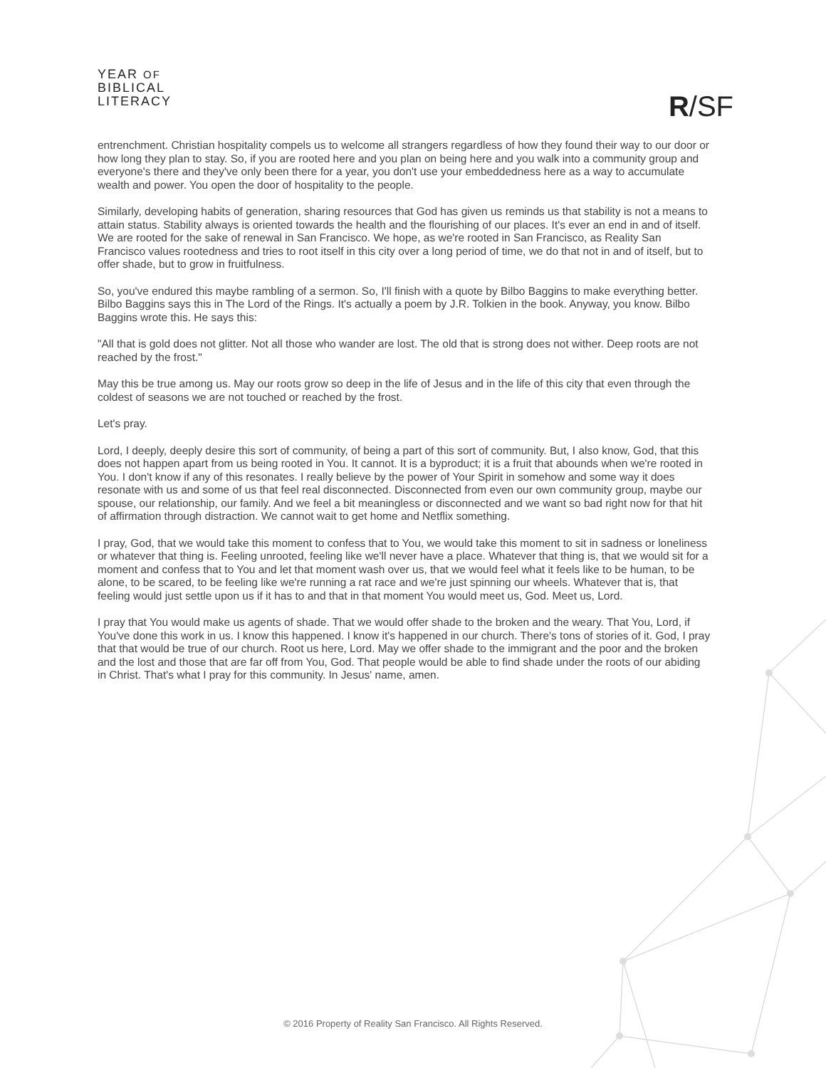YEAR OF
BIBLICAL
LITERACY
R/SF
entrenchment. Christian hospitality compels us to welcome all strangers regardless of how they found their way to our door or how long they plan to stay. So, if you are rooted here and you plan on being here and you walk into a community group and everyone's there and they've only been there for a year, you don't use your embeddedness here as a way to accumulate wealth and power. You open the door of hospitality to the people.
Similarly, developing habits of generation, sharing resources that God has given us reminds us that stability is not a means to attain status. Stability always is oriented towards the health and the flourishing of our places. It's ever an end in and of itself. We are rooted for the sake of renewal in San Francisco. We hope, as we're rooted in San Francisco, as Reality San Francisco values rootedness and tries to root itself in this city over a long period of time, we do that not in and of itself, but to offer shade, but to grow in fruitfulness.
So, you've endured this maybe rambling of a sermon. So, I'll finish with a quote by Bilbo Baggins to make everything better. Bilbo Baggins says this in The Lord of the Rings. It's actually a poem by J.R. Tolkien in the book. Anyway, you know. Bilbo Baggins wrote this. He says this:
"All that is gold does not glitter. Not all those who wander are lost. The old that is strong does not wither. Deep roots are not reached by the frost."
May this be true among us. May our roots grow so deep in the life of Jesus and in the life of this city that even through the coldest of seasons we are not touched or reached by the frost.
Let's pray.
Lord, I deeply, deeply desire this sort of community, of being a part of this sort of community. But, I also know, God, that this does not happen apart from us being rooted in You. It cannot. It is a byproduct; it is a fruit that abounds when we're rooted in You. I don't know if any of this resonates. I really believe by the power of Your Spirit in somehow and some way it does resonate with us and some of us that feel real disconnected. Disconnected from even our own community group, maybe our spouse, our relationship, our family. And we feel a bit meaningless or disconnected and we want so bad right now for that hit of affirmation through distraction. We cannot wait to get home and Netflix something.
I pray, God, that we would take this moment to confess that to You, we would take this moment to sit in sadness or loneliness or whatever that thing is. Feeling unrooted, feeling like we'll never have a place. Whatever that thing is, that we would sit for a moment and confess that to You and let that moment wash over us, that we would feel what it feels like to be human, to be alone, to be scared, to be feeling like we're running a rat race and we're just spinning our wheels. Whatever that is, that feeling would just settle upon us if it has to and that in that moment You would meet us, God. Meet us, Lord.
I pray that You would make us agents of shade. That we would offer shade to the broken and the weary. That You, Lord, if You've done this work in us. I know this happened. I know it's happened in our church. There's tons of stories of it. God, I pray that that would be true of our church. Root us here, Lord. May we offer shade to the immigrant and the poor and the broken and the lost and those that are far off from You, God. That people would be able to find shade under the roots of our abiding in Christ. That's what I pray for this community. In Jesus' name, amen.
© 2016 Property of Reality San Francisco. All Rights Reserved.